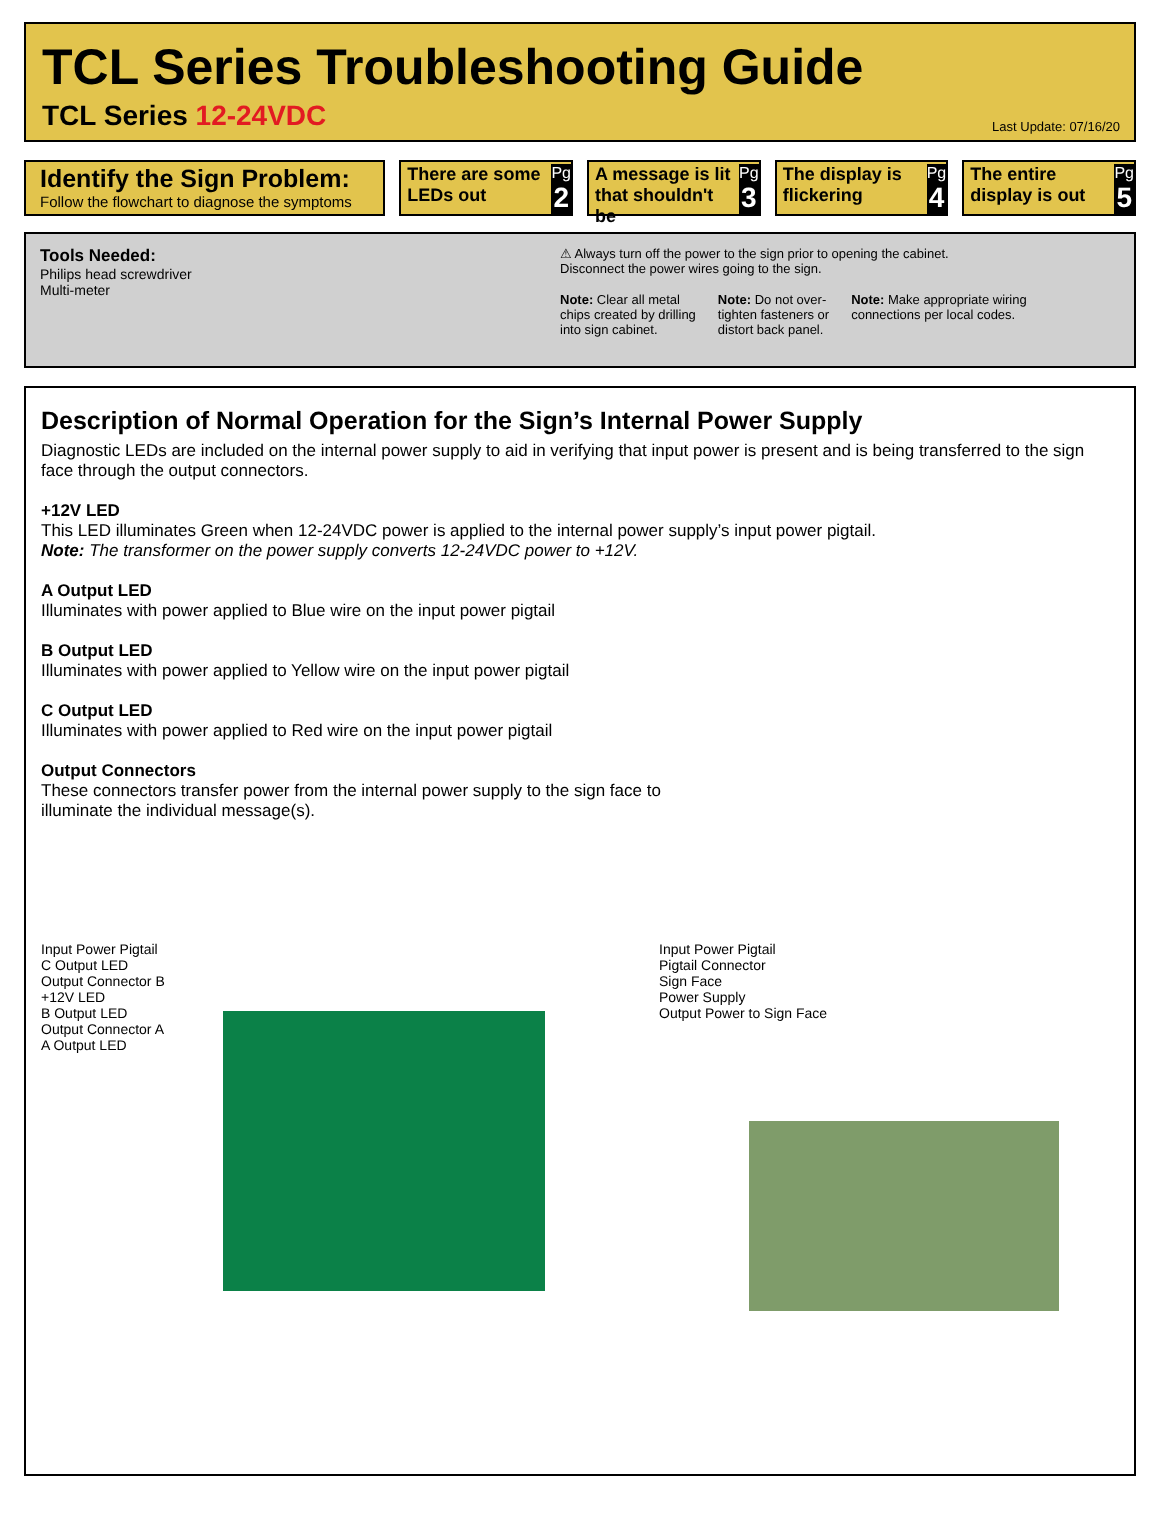TCL Series Troubleshooting Guide
TCL Series 12-24VDC
Last Update: 07/16/20
Identify the Sign Problem:
Follow the flowchart to diagnose the symptoms
There are some LEDs out Pg
2
A message is lit that shouldn't be
Pg
3
The display is flickering Pg
4
The entire display is out Pg
5
Tools Needed:
Philips head screwdriver
Multi-meter
⚠ Always turn off the power to the sign prior to opening the cabinet.
Disconnect the power wires going to the sign.
Note: Clear all metal
chips created by drilling
into sign cabinet.
Note: Do not over-
tighten fasteners or
distort back panel.
Note: Make appropriate wiring
connections per local codes.
Description of Normal Operation for the Sign’s Internal Power Supply
Diagnostic LEDs are included on the internal power supply to aid in verifying that input power is present and is being transferred to the sign face through the output connectors.
+12V LED
This LED illuminates Green when 12-24VDC power is applied to the internal power supply’s input power pigtail.
Note: The transformer on the power supply converts 12-24VDC power to +12V.
A Output LED
Illuminates with power applied to Blue wire on the input power pigtail
B Output LED
Illuminates with power applied to Yellow wire on the input power pigtail
C Output LED
Illuminates with power applied to Red wire on the input power pigtail
Output Connectors
These connectors transfer power from the internal power supply to the sign face to
illuminate the individual message(s).
Input Power Pigtail
C Output LED
Output Connector B
+12V LED
B Output LED
Output Connector A
A Output LED
Input Power Pigtail
Pigtail Connector
Sign Face
Power Supply
Output Power to Sign Face